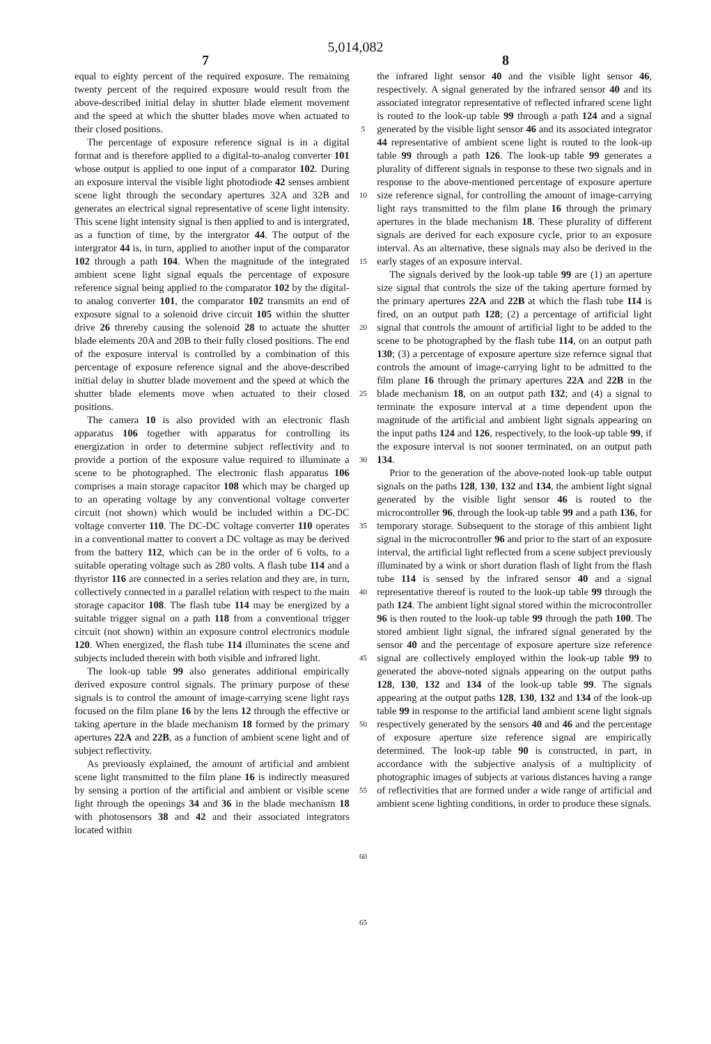5,014,082
7 8
equal to eighty percent of the required exposure. The remaining twenty percent of the required exposure would result from the above-described initial delay in shutter blade element movement and the speed at which the shutter blades move when actuated to their closed positions.
The percentage of exposure reference signal is in a digital format and is therefore applied to a digital-to-analog converter 101 whose output is applied to one input of a comparator 102. During an exposure interval the visible light photodiode 42 senses ambient scene light through the secondary apertures 32A and 32B and generates an electrical signal representative of scene light intensity. This scene light intensity signal is then applied to and is intergrated, as a function of time, by the intergrator 44. The output of the intergrator 44 is, in turn, applied to another input of the comparator 102 through a path 104. When the magnitude of the integrated ambient scene light signal equals the percentage of exposure reference signal being applied to the comparator 102 by the digital-to analog converter 101, the comparator 102 transmits an end of exposure signal to a solenoid drive circuit 105 within the shutter drive 26 threreby causing the solenoid 28 to actuate the shutter blade elements 20A and 20B to their fully closed positions. The end of the exposure interval is controlled by a combination of this percentage of exposure reference signal and the above-described initial delay in shutter blade movement and the speed at which the shutter blade elements move when actuated to their closed positions.
The camera 10 is also provided with an electronic flash apparatus 106 together with apparatus for controlling its energization in order to determine subject reflectivity and to provide a portion of the exposure value required to illuminate a scene to be photographed. The electronic flash apparatus 106 comprises a main storage capacitor 108 which may be charged up to an operating voltage by any conventional voltage converter circuit (not shown) which would be included within a DC-DC voltage converter 110. The DC-DC voltage converter 110 operates in a conventional matter to convert a DC voltage as may be derived from the battery 112, which can be in the order of 6 volts, to a suitable operating voltage such as 280 volts. A flash tube 114 and a thyristor 116 are connected in a series relation and they are, in turn, collectively connected in a parallel relation with respect to the main storage capacitor 108. The flash tube 114 may be energized by a suitable trigger signal on a path 118 from a conventional trigger circuit (not shown) within an exposure control electronics module 120. When energized, the flash tube 114 illuminates the scene and subjects included therein with both visible and infrared light.
The look-up table 99 also generates additional empirically derived exposure control signals. The primary purpose of these signals is to control the amount of image-carrying scene light rays focused on the film plane 16 by the lens 12 through the effective or taking aperture in the blade mechanism 18 formed by the primary apertures 22A and 22B, as a function of ambient scene light and of subject reflectivity.
As previously explained, the amount of artificial and ambient scene light transmitted to the film plane 16 is indirectly measured by sensing a portion of the artificial and ambient or visible scene light through the openings 34 and 36 in the blade mechanism 18 with photosensors 38 and 42 and their associated integrators located within
5
10
15
20
25
30
35
40
45
50
55
60
65
the infrared light sensor 40 and the visible light sensor 46, respectively. A signal generated by the infrared sensor 40 and its associated integrator representative of reflected infrared scene light is routed to the look-up table 99 through a path 124 and a signal generated by the visible light sensor 46 and its associated integrator 44 representative of ambient scene light is routed to the look-up table 99 through a path 126. The look-up table 99 generates a plurality of different signals in response to these two signals and in response to the above-mentioned percentage of exposure aperture size reference signal, for controlling the amount of image-carrying light rays transmitted to the film plane 16 through the primary apertures in the blade mechanism 18. These plurality of different signals are derived for each exposure cycle, prior to an exposure interval. As an alternative, these signals may also be derived in the early stages of an exposure interval.
The signals derived by the look-up table 99 are (1) an aperture size signal that controls the size of the taking aperture formed by the primary apertures 22A and 22B at which the flash tube 114 is fired, on an output path 128; (2) a percentage of artificial light signal that controls the amount of artificial light to be added to the scene to be photographed by the flash tube 114, on an output path 130; (3) a percentage of exposure aperture size refernce signal that controls the amount of image-carrying light to be admitted to the film plane 16 through the primary apertures 22A and 22B in the blade mechanism 18, on an output path 132; and (4) a signal to terminate the exposure interval at a time dependent upon the magnitude of the artificial and ambient light signals appearing on the input paths 124 and 126, respectively, to the look-up table 99, if the exposure interval is not sooner terminated, on an output path 134.
Prior to the generation of the above-noted look-up table output signals on the paths 128, 130, 132 and 134, the ambient light signal generated by the visible light sensor 46 is routed to the microcontroller 96, through the look-up table 99 and a path 136, for temporary storage. Subsequent to the storage of this ambient light signal in the microcontroller 96 and prior to the start of an exposure interval, the artificial light reflected from a scene subject previously illuminated by a wink or short duration flash of light from the flash tube 114 is sensed by the infrared sensor 40 and a signal representative thereof is routed to the look-up table 99 through the path 124. The ambient light signal stored within the microcontroller 96 is then routed to the look-up table 99 through the path 100. The stored ambient light signal, the infrared signal generated by the sensor 40 and the percentage of exposure aperture size reference signal are collectively employed within the look-up table 99 to generated the above-noted signals appearing on the output paths 128, 130, 132 and 134 of the look-up table 99. The signals appearing at the output paths 128, 130, 132 and 134 of the look-up table 99 in response to the artificial land ambient scene light signals respectively generated by the sensors 40 and 46 and the percentage of exposure aperture size reference signal are empirically determined. The look-up table 90 is constructed, in part, in accordance with the subjective analysis of a multiplicity of photographic images of subjects at various distances having a range of reflectivities that are formed under a wide range of artificial and ambient scene lighting conditions, in order to produce these signals.